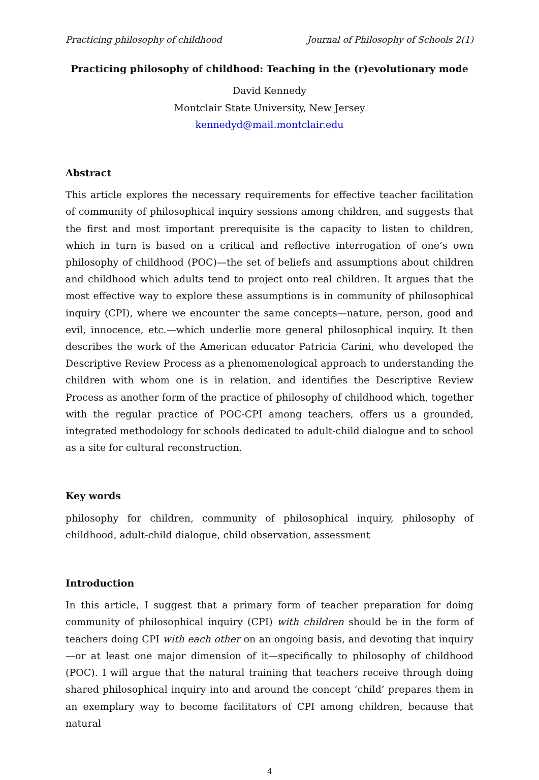Practicing philosophy of childhood Journal of Philosophy of Schools 2(1)
Practicing philosophy of childhood: Teaching in the (r)evolutionary mode
David Kennedy
Montclair State University, New Jersey
kennedyd@mail.montclair.edu
Abstract
This article explores the necessary requirements for effective teacher facilitation of community of philosophical inquiry sessions among children, and suggests that the first and most important prerequisite is the capacity to listen to children, which in turn is based on a critical and reflective interrogation of one’s own philosophy of childhood (POC)—the set of beliefs and assumptions about children and childhood which adults tend to project onto real children. It argues that the most effective way to explore these assumptions is in community of philosophical inquiry (CPI), where we encounter the same concepts—nature, person, good and evil, innocence, etc.—which underlie more general philosophical inquiry. It then describes the work of the American educator Patricia Carini, who developed the Descriptive Review Process as a phenomenological approach to understanding the children with whom one is in relation, and identifies the Descriptive Review Process as another form of the practice of philosophy of childhood which, together with the regular practice of POC-CPI among teachers, offers us a grounded, integrated methodology for schools dedicated to adult-child dialogue and to school as a site for cultural reconstruction.
Key words
philosophy for children, community of philosophical inquiry, philosophy of childhood, adult-child dialogue, child observation, assessment
Introduction
In this article, I suggest that a primary form of teacher preparation for doing community of philosophical inquiry (CPI) with children should be in the form of teachers doing CPI with each other on an ongoing basis, and devoting that inquiry—or at least one major dimension of it—specifically to philosophy of childhood (POC). I will argue that the natural training that teachers receive through doing shared philosophical inquiry into and around the concept ‘child’ prepares them in an exemplary way to become facilitators of CPI among children, because that natural
4